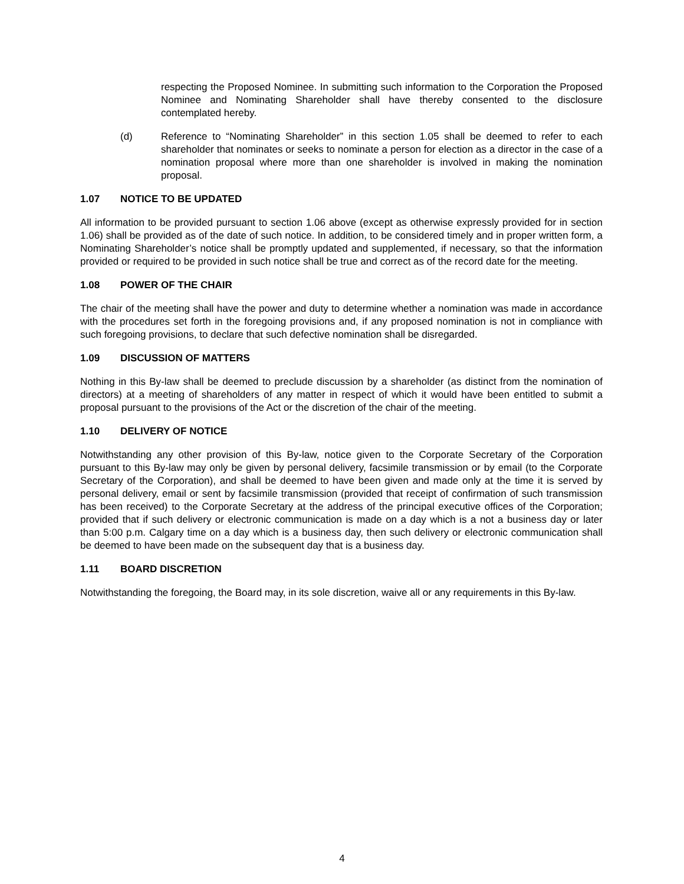respecting the Proposed Nominee. In submitting such information to the Corporation the Proposed Nominee and Nominating Shareholder shall have thereby consented to the disclosure contemplated hereby.
(d) Reference to “Nominating Shareholder” in this section 1.05 shall be deemed to refer to each shareholder that nominates or seeks to nominate a person for election as a director in the case of a nomination proposal where more than one shareholder is involved in making the nomination proposal.
1.07 NOTICE TO BE UPDATED
All information to be provided pursuant to section 1.06 above (except as otherwise expressly provided for in section 1.06) shall be provided as of the date of such notice. In addition, to be considered timely and in proper written form, a Nominating Shareholder’s notice shall be promptly updated and supplemented, if necessary, so that the information provided or required to be provided in such notice shall be true and correct as of the record date for the meeting.
1.08 POWER OF THE CHAIR
The chair of the meeting shall have the power and duty to determine whether a nomination was made in accordance with the procedures set forth in the foregoing provisions and, if any proposed nomination is not in compliance with such foregoing provisions, to declare that such defective nomination shall be disregarded.
1.09 DISCUSSION OF MATTERS
Nothing in this By-law shall be deemed to preclude discussion by a shareholder (as distinct from the nomination of directors) at a meeting of shareholders of any matter in respect of which it would have been entitled to submit a proposal pursuant to the provisions of the Act or the discretion of the chair of the meeting.
1.10 DELIVERY OF NOTICE
Notwithstanding any other provision of this By-law, notice given to the Corporate Secretary of the Corporation pursuant to this By-law may only be given by personal delivery, facsimile transmission or by email (to the Corporate Secretary of the Corporation), and shall be deemed to have been given and made only at the time it is served by personal delivery, email or sent by facsimile transmission (provided that receipt of confirmation of such transmission has been received) to the Corporate Secretary at the address of the principal executive offices of the Corporation; provided that if such delivery or electronic communication is made on a day which is a not a business day or later than 5:00 p.m. Calgary time on a day which is a business day, then such delivery or electronic communication shall be deemed to have been made on the subsequent day that is a business day.
1.11 BOARD DISCRETION
Notwithstanding the foregoing, the Board may, in its sole discretion, waive all or any requirements in this By-law.
4